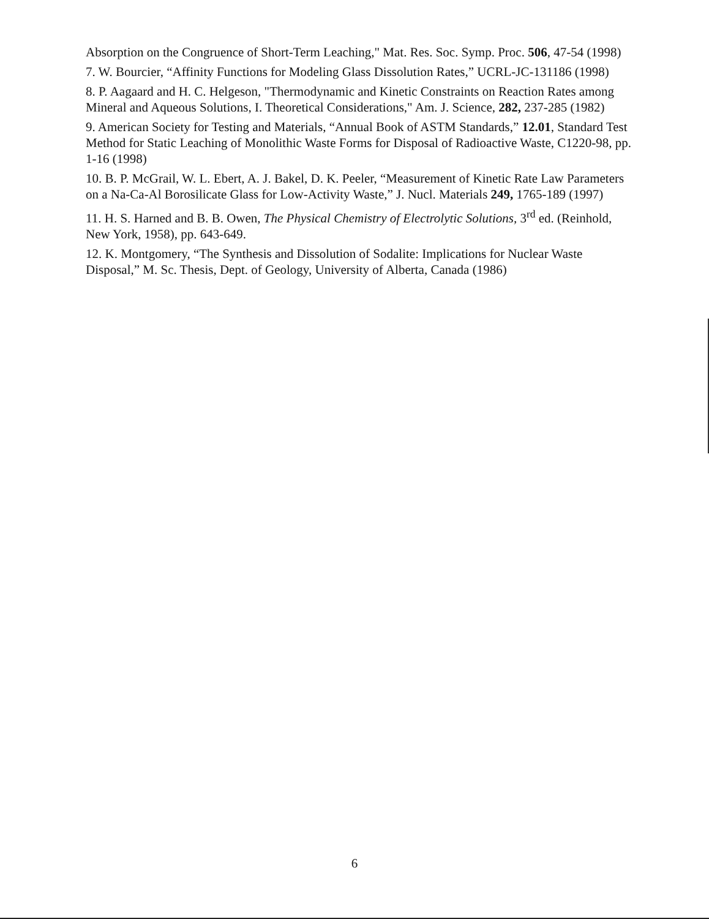Absorption on the Congruence of Short-Term Leaching," Mat. Res. Soc. Symp. Proc. 506, 47-54 (1998)
7. W. Bourcier, “Affinity Functions for Modeling Glass Dissolution Rates,” UCRL-JC-131186 (1998)
8. P. Aagaard and H. C. Helgeson, "Thermodynamic and Kinetic Constraints on Reaction Rates among Mineral and Aqueous Solutions, I. Theoretical Considerations," Am. J. Science, 282, 237-285 (1982)
9. American Society for Testing and Materials, “Annual Book of ASTM Standards,” 12.01, Standard Test Method for Static Leaching of Monolithic Waste Forms for Disposal of Radioactive Waste, C1220-98, pp. 1-16 (1998)
10. B. P. McGrail, W. L. Ebert, A. J. Bakel, D. K. Peeler, “Measurement of Kinetic Rate Law Parameters on a Na-Ca-Al Borosilicate Glass for Low-Activity Waste,” J. Nucl. Materials 249, 1765-189 (1997)
11. H. S. Harned and B. B. Owen, The Physical Chemistry of Electrolytic Solutions, 3<sup>rd</sup> ed. (Reinhold, New York, 1958), pp. 643-649.
12. K. Montgomery, “The Synthesis and Dissolution of Sodalite: Implications for Nuclear Waste Disposal,” M. Sc. Thesis, Dept. of Geology, University of Alberta, Canada (1986)
6